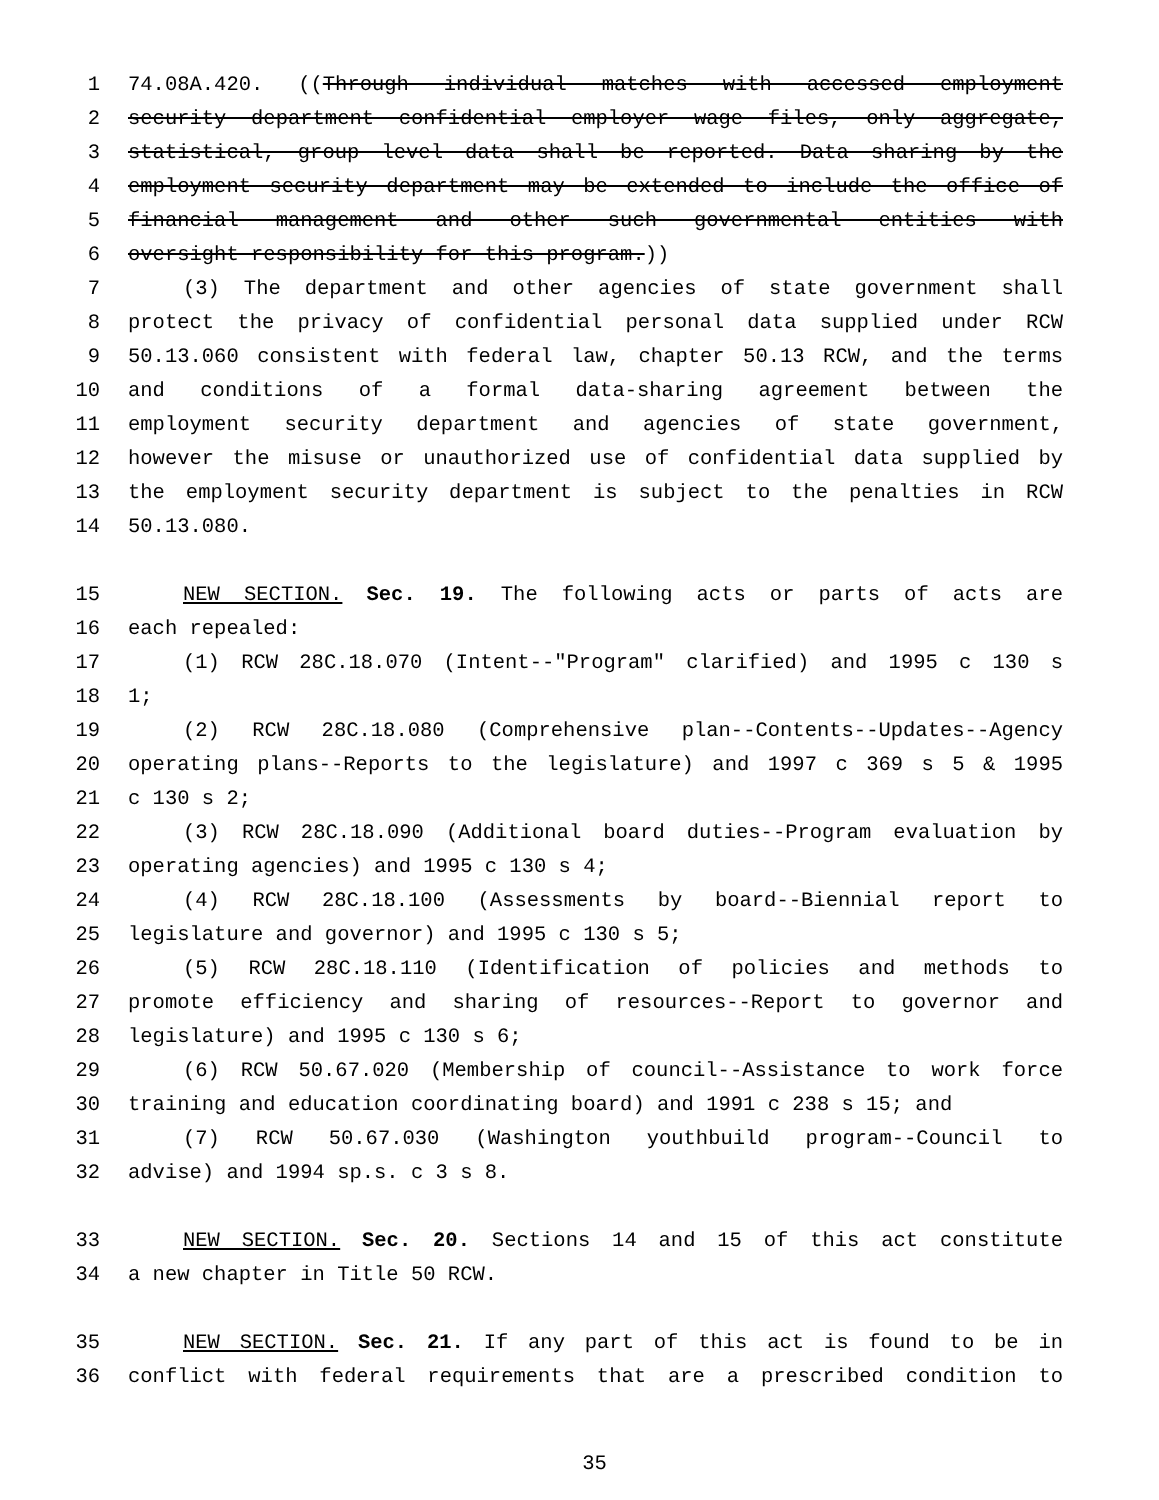1 74.08A.420. ((Through individual matches with accessed employment
2 security department confidential employer wage files, only aggregate,
3 statistical, group level data shall be reported. Data sharing by the
4 employment security department may be extended to include the office of
5 financial management and other such governmental entities with
6 oversight responsibility for this program.))
7 (3) The department and other agencies of state government shall
8 protect the privacy of confidential personal data supplied under RCW
9 50.13.060 consistent with federal law, chapter 50.13 RCW, and the terms
10 and conditions of a formal data-sharing agreement between the
11 employment security department and agencies of state government,
12 however the misuse or unauthorized use of confidential data supplied by
13 the employment security department is subject to the penalties in RCW
14 50.13.080.
15 NEW SECTION. Sec. 19. The following acts or parts of acts are
16 each repealed:
17 (1) RCW 28C.18.070 (Intent--"Program" clarified) and 1995 c 130 s
18 1;
19 (2) RCW 28C.18.080 (Comprehensive plan--Contents--Updates--Agency
20 operating plans--Reports to the legislature) and 1997 c 369 s 5 & 1995
21 c 130 s 2;
22 (3) RCW 28C.18.090 (Additional board duties--Program evaluation by
23 operating agencies) and 1995 c 130 s 4;
24 (4) RCW 28C.18.100 (Assessments by board--Biennial report to
25 legislature and governor) and 1995 c 130 s 5;
26 (5) RCW 28C.18.110 (Identification of policies and methods to
27 promote efficiency and sharing of resources--Report to governor and
28 legislature) and 1995 c 130 s 6;
29 (6) RCW 50.67.020 (Membership of council--Assistance to work force
30 training and education coordinating board) and 1991 c 238 s 15; and
31 (7) RCW 50.67.030 (Washington youthbuild program--Council to
32 advise) and 1994 sp.s. c 3 s 8.
33 NEW SECTION. Sec. 20. Sections 14 and 15 of this act constitute
34 a new chapter in Title 50 RCW.
35 NEW SECTION. Sec. 21. If any part of this act is found to be in
36 conflict with federal requirements that are a prescribed condition to
35